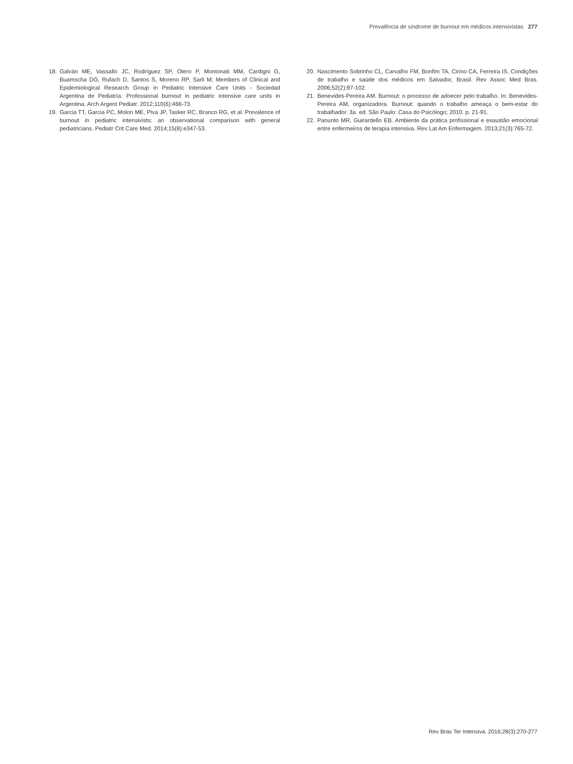Prevalência de síndrome de burnout em médicos intensivistas 277
18. Galván ME, Vassallo JC, Rodríguez SP, Otero P, Montonati MM, Cardigni G, Buamscha DG, Rufach D, Santos S, Moreno RP, Sarli M; Members of Clinical and Epidemiological Research Group in Pediatric Intensive Care Units - Sociedad Argentina de Pediatría. Professional burnout in pediatric intensive care units in Argentina. Arch Argent Pediatr. 2012;110(6):466-73.
19. Garcia TT, Garcia PC, Molon ME, Piva JP, Tasker RC, Branco RG, et al. Prevalence of burnout in pediatric intensivists: an observational comparison with general pediatricians. Pediatr Crit Care Med. 2014;15(8):e347-53.
20. Nascimento Sobrinho CL, Carvalho FM, Bonfim TA, Cirino CA, Ferreira IS. Condições de trabalho e saúde dos médicos em Salvador, Brasil. Rev Assoc Med Bras. 2006;52(2):97-102.
21. Benevides-Pereira AM. Burnout: o processo de adoecer pelo trabalho. In: Benevides-Pereira AM, organizadora. Burnout: quando o trabalho ameaça o bem-estar do trabalhador. 3a. ed. São Paulo: Casa do Psicólogo; 2010. p. 21-91.
22. Panunto MR, Guirardello EB. Ambiente da prática profissional e exaustão emocional entre enfermeiros de terapia intensiva. Rev Lat Am Enfermagem. 2013;21(3):765-72.
Rev Bras Ter Intensiva. 2016;28(3):270-277